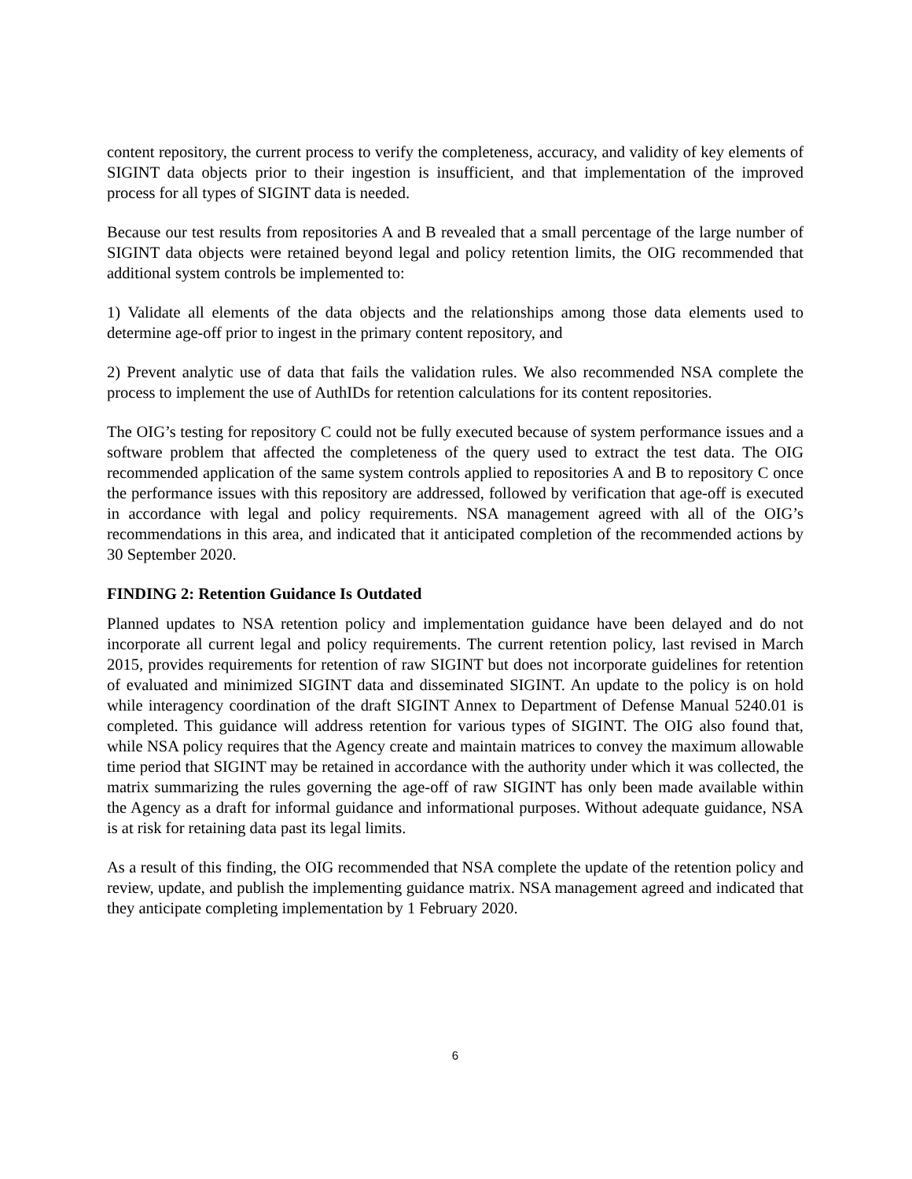content repository, the current process to verify the completeness, accuracy, and validity of key elements of SIGINT data objects prior to their ingestion is insufficient, and that implementation of the improved process for all types of SIGINT data is needed.
Because our test results from repositories A and B revealed that a small percentage of the large number of SIGINT data objects were retained beyond legal and policy retention limits, the OIG recommended that additional system controls be implemented to:
1) Validate all elements of the data objects and the relationships among those data elements used to determine age-off prior to ingest in the primary content repository, and
2) Prevent analytic use of data that fails the validation rules. We also recommended NSA complete the process to implement the use of AuthIDs for retention calculations for its content repositories.
The OIG’s testing for repository C could not be fully executed because of system performance issues and a software problem that affected the completeness of the query used to extract the test data. The OIG recommended application of the same system controls applied to repositories A and B to repository C once the performance issues with this repository are addressed, followed by verification that age-off is executed in accordance with legal and policy requirements. NSA management agreed with all of the OIG’s recommendations in this area, and indicated that it anticipated completion of the recommended actions by 30 September 2020.
FINDING 2: Retention Guidance Is Outdated
Planned updates to NSA retention policy and implementation guidance have been delayed and do not incorporate all current legal and policy requirements. The current retention policy, last revised in March 2015, provides requirements for retention of raw SIGINT but does not incorporate guidelines for retention of evaluated and minimized SIGINT data and disseminated SIGINT. An update to the policy is on hold while interagency coordination of the draft SIGINT Annex to Department of Defense Manual 5240.01 is completed. This guidance will address retention for various types of SIGINT. The OIG also found that, while NSA policy requires that the Agency create and maintain matrices to convey the maximum allowable time period that SIGINT may be retained in accordance with the authority under which it was collected, the matrix summarizing the rules governing the age-off of raw SIGINT has only been made available within the Agency as a draft for informal guidance and informational purposes. Without adequate guidance, NSA is at risk for retaining data past its legal limits.
As a result of this finding, the OIG recommended that NSA complete the update of the retention policy and review, update, and publish the implementing guidance matrix. NSA management agreed and indicated that they anticipate completing implementation by 1 February 2020.
6